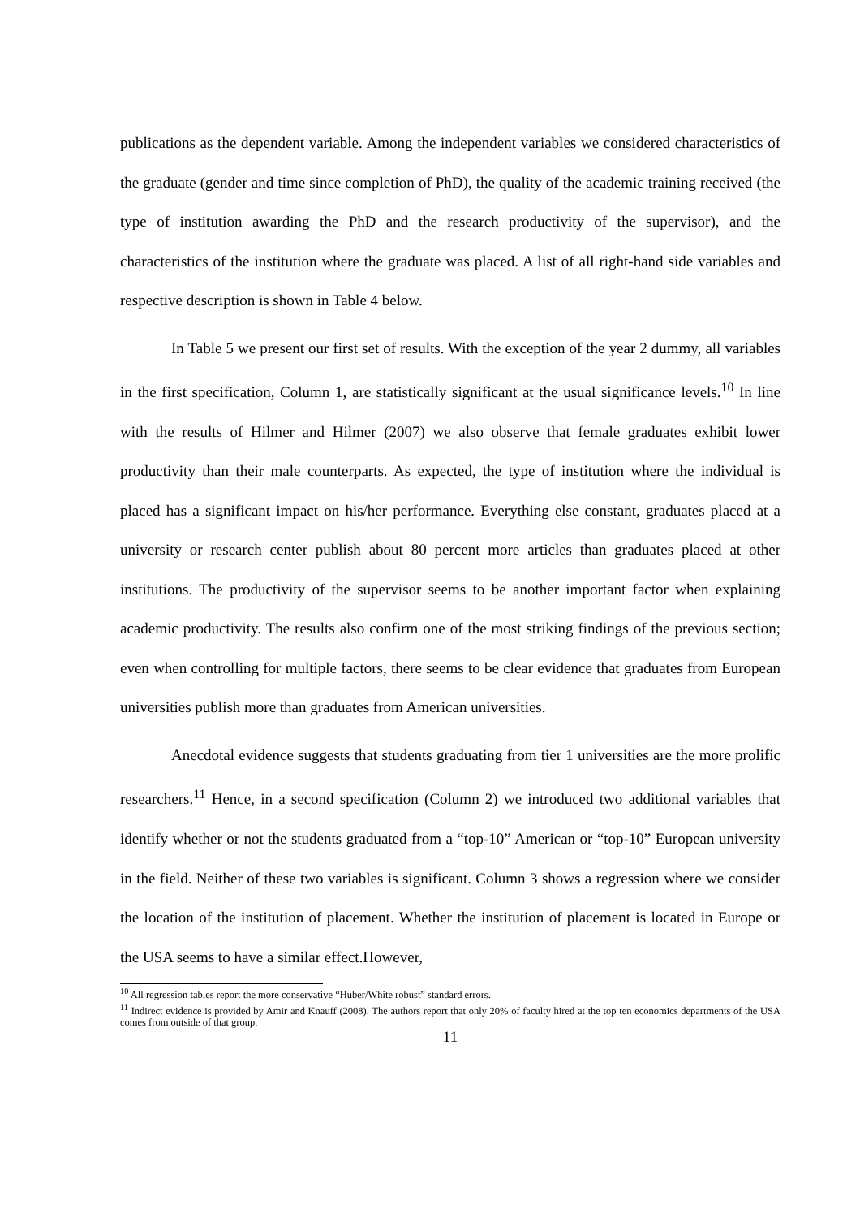publications as the dependent variable. Among the independent variables we considered characteristics of the graduate (gender and time since completion of PhD), the quality of the academic training received (the type of institution awarding the PhD and the research productivity of the supervisor), and the characteristics of the institution where the graduate was placed. A list of all right-hand side variables and respective description is shown in Table 4 below.
In Table 5 we present our first set of results. With the exception of the year 2 dummy, all variables in the first specification, Column 1, are statistically significant at the usual significance levels.<sup>10</sup> In line with the results of Hilmer and Hilmer (2007) we also observe that female graduates exhibit lower productivity than their male counterparts. As expected, the type of institution where the individual is placed has a significant impact on his/her performance. Everything else constant, graduates placed at a university or research center publish about 80 percent more articles than graduates placed at other institutions. The productivity of the supervisor seems to be another important factor when explaining academic productivity. The results also confirm one of the most striking findings of the previous section; even when controlling for multiple factors, there seems to be clear evidence that graduates from European universities publish more than graduates from American universities.
Anecdotal evidence suggests that students graduating from tier 1 universities are the more prolific researchers.<sup>11</sup> Hence, in a second specification (Column 2) we introduced two additional variables that identify whether or not the students graduated from a “top-10” American or “top-10” European university in the field. Neither of these two variables is significant. Column 3 shows a regression where we consider the location of the institution of placement. Whether the institution of placement is located in Europe or the USA seems to have a similar effect.However,
<sup>10</sup> All regression tables report the more conservative “Huber/White robust” standard errors.
<sup>11</sup> Indirect evidence is provided by Amir and Knauff (2008). The authors report that only 20% of faculty hired at the top ten economics departments of the USA comes from outside of that group.
11